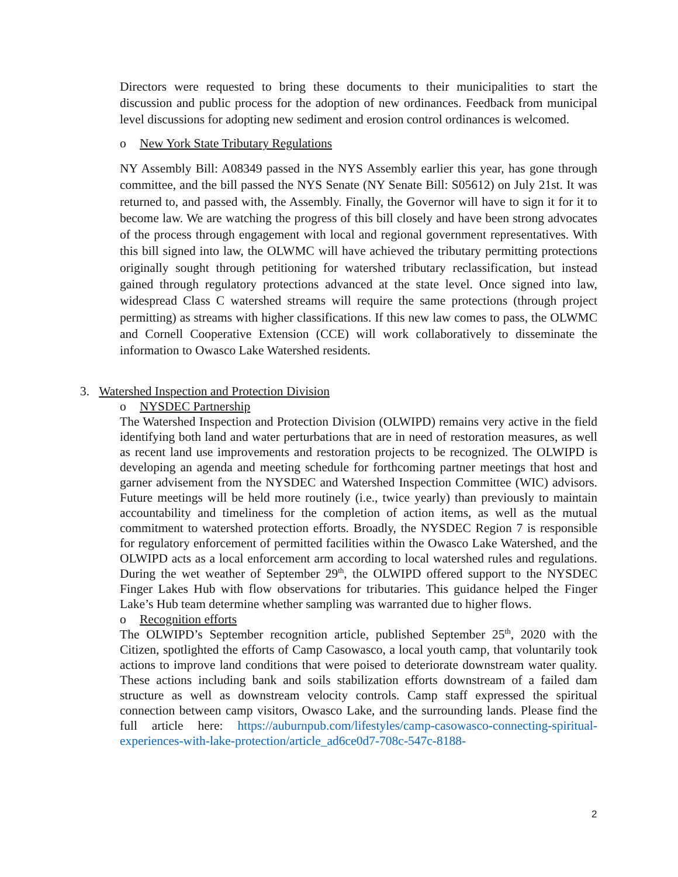Directors were requested to bring these documents to their municipalities to start the discussion and public process for the adoption of new ordinances. Feedback from municipal level discussions for adopting new sediment and erosion control ordinances is welcomed.
o New York State Tributary Regulations
NY Assembly Bill: A08349 passed in the NYS Assembly earlier this year, has gone through committee, and the bill passed the NYS Senate (NY Senate Bill: S05612) on July 21st. It was returned to, and passed with, the Assembly. Finally, the Governor will have to sign it for it to become law. We are watching the progress of this bill closely and have been strong advocates of the process through engagement with local and regional government representatives. With this bill signed into law, the OLWMC will have achieved the tributary permitting protections originally sought through petitioning for watershed tributary reclassification, but instead gained through regulatory protections advanced at the state level. Once signed into law, widespread Class C watershed streams will require the same protections (through project permitting) as streams with higher classifications. If this new law comes to pass, the OLWMC and Cornell Cooperative Extension (CCE) will work collaboratively to disseminate the information to Owasco Lake Watershed residents.
3. Watershed Inspection and Protection Division
o NYSDEC Partnership
The Watershed Inspection and Protection Division (OLWIPD) remains very active in the field identifying both land and water perturbations that are in need of restoration measures, as well as recent land use improvements and restoration projects to be recognized. The OLWIPD is developing an agenda and meeting schedule for forthcoming partner meetings that host and garner advisement from the NYSDEC and Watershed Inspection Committee (WIC) advisors. Future meetings will be held more routinely (i.e., twice yearly) than previously to maintain accountability and timeliness for the completion of action items, as well as the mutual commitment to watershed protection efforts. Broadly, the NYSDEC Region 7 is responsible for regulatory enforcement of permitted facilities within the Owasco Lake Watershed, and the OLWIPD acts as a local enforcement arm according to local watershed rules and regulations. During the wet weather of September 29<sup>th</sup>, the OLWIPD offered support to the NYSDEC Finger Lakes Hub with flow observations for tributaries. This guidance helped the Finger Lake’s Hub team determine whether sampling was warranted due to higher flows.
o Recognition efforts
The OLWIPD’s September recognition article, published September 25<sup>th</sup>, 2020 with the Citizen, spotlighted the efforts of Camp Casowasco, a local youth camp, that voluntarily took actions to improve land conditions that were poised to deteriorate downstream water quality. These actions including bank and soils stabilization efforts downstream of a failed dam structure as well as downstream velocity controls. Camp staff expressed the spiritual connection between camp visitors, Owasco Lake, and the surrounding lands. Please find the full article here: https://auburnpub.com/lifestyles/camp-casowasco-connecting-spiritual-experiences-with-lake-protection/article_ad6ce0d7-708c-547c-8188-
2